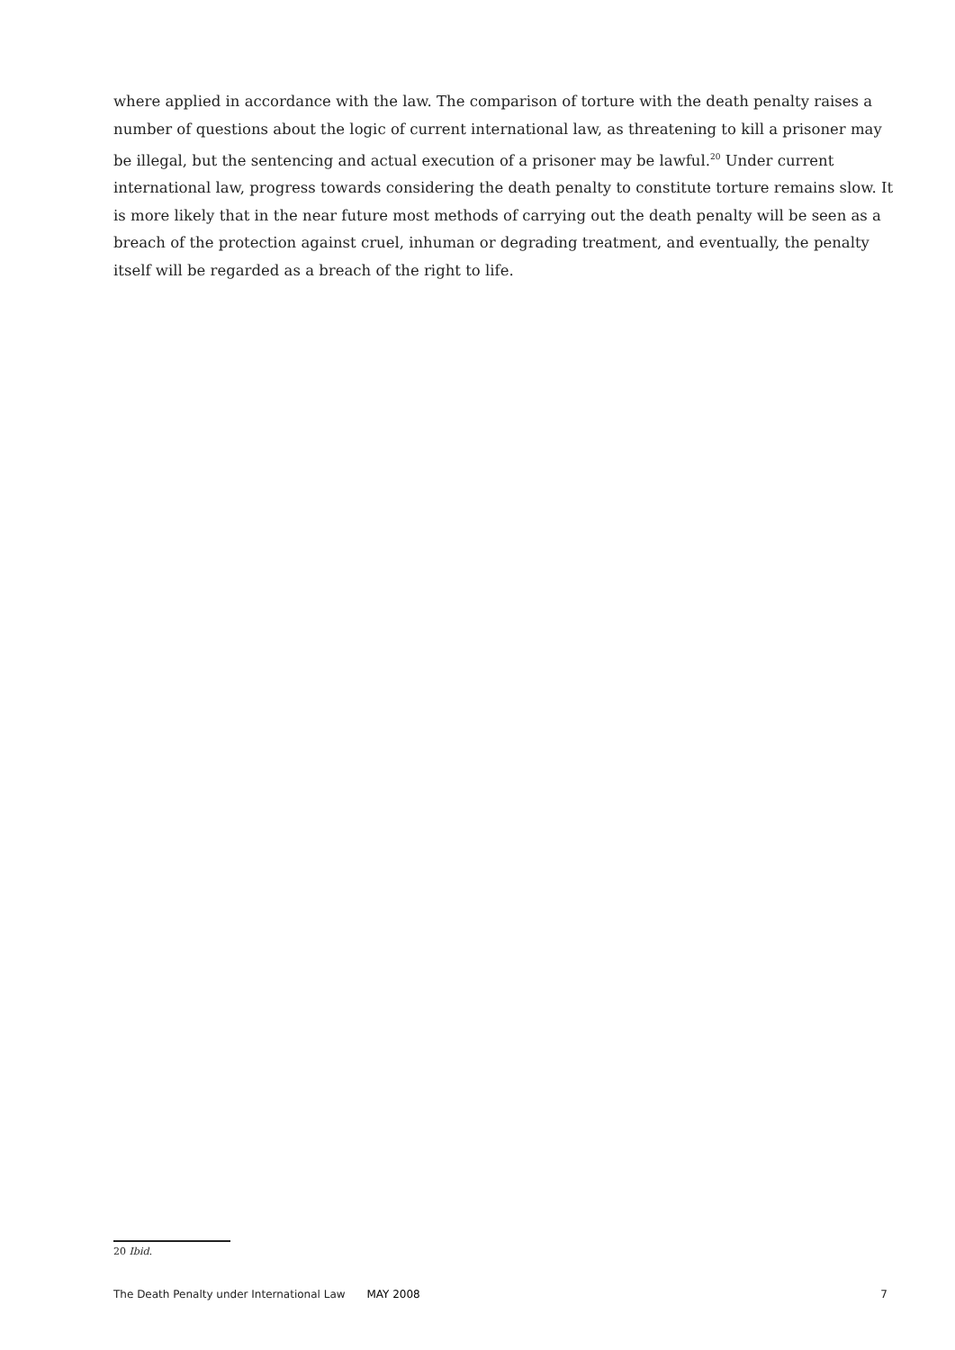where applied in accordance with the law. The comparison of torture with the death penalty raises a number of questions about the logic of current international law, as threatening to kill a prisoner may be illegal, but the sentencing and actual execution of a prisoner may be lawful.<sup>20</sup> Under current international law, progress towards considering the death penalty to constitute torture remains slow. It is more likely that in the near future most methods of carrying out the death penalty will be seen as a breach of the protection against cruel, inhuman or degrading treatment, and eventually, the penalty itself will be regarded as a breach of the right to life.
20 Ibid.
The Death Penalty under International Law MAY 2008 7